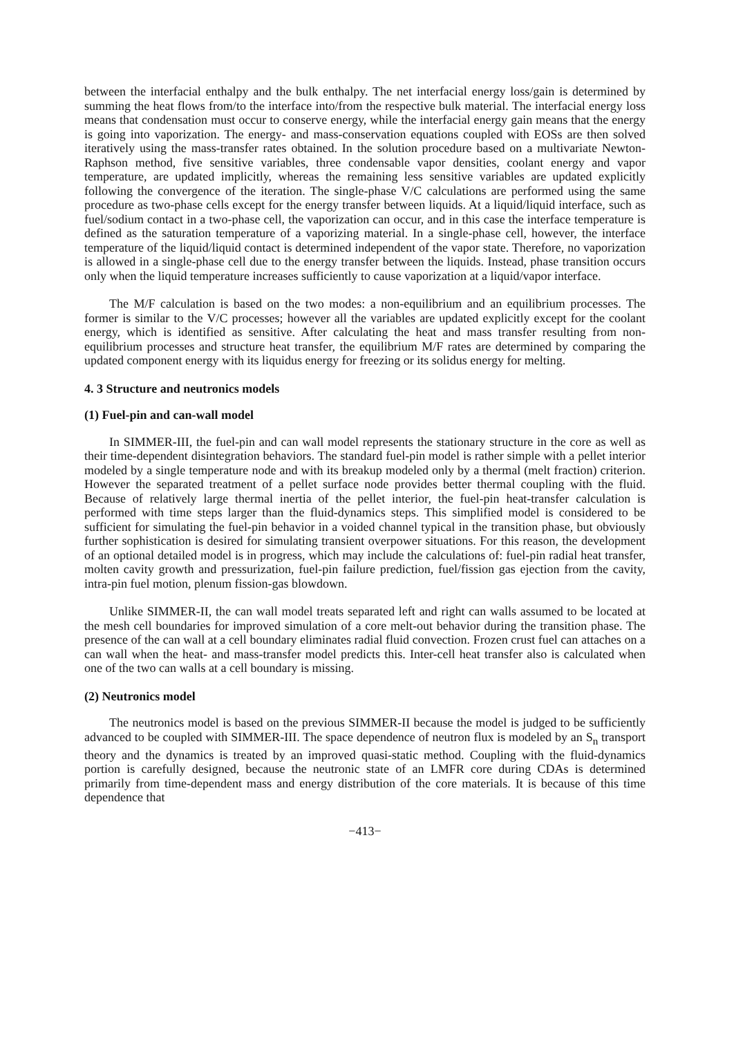between the interfacial enthalpy and the bulk enthalpy. The net interfacial energy loss/gain is determined by summing the heat flows from/to the interface into/from the respective bulk material. The interfacial energy loss means that condensation must occur to conserve energy, while the interfacial energy gain means that the energy is going into vaporization. The energy- and mass-conservation equations coupled with EOSs are then solved iteratively using the mass-transfer rates obtained. In the solution procedure based on a multivariate Newton-Raphson method, five sensitive variables, three condensable vapor densities, coolant energy and vapor temperature, are updated implicitly, whereas the remaining less sensitive variables are updated explicitly following the convergence of the iteration. The single-phase V/C calculations are performed using the same procedure as two-phase cells except for the energy transfer between liquids. At a liquid/liquid interface, such as fuel/sodium contact in a two-phase cell, the vaporization can occur, and in this case the interface temperature is defined as the saturation temperature of a vaporizing material. In a single-phase cell, however, the interface temperature of the liquid/liquid contact is determined independent of the vapor state. Therefore, no vaporization is allowed in a single-phase cell due to the energy transfer between the liquids. Instead, phase transition occurs only when the liquid temperature increases sufficiently to cause vaporization at a liquid/vapor interface.
The M/F calculation is based on the two modes: a non-equilibrium and an equilibrium processes. The former is similar to the V/C processes; however all the variables are updated explicitly except for the coolant energy, which is identified as sensitive. After calculating the heat and mass transfer resulting from non-equilibrium processes and structure heat transfer, the equilibrium M/F rates are determined by comparing the updated component energy with its liquidus energy for freezing or its solidus energy for melting.
4. 3 Structure and neutronics models
(1) Fuel-pin and can-wall model
In SIMMER-III, the fuel-pin and can wall model represents the stationary structure in the core as well as their time-dependent disintegration behaviors. The standard fuel-pin model is rather simple with a pellet interior modeled by a single temperature node and with its breakup modeled only by a thermal (melt fraction) criterion. However the separated treatment of a pellet surface node provides better thermal coupling with the fluid. Because of relatively large thermal inertia of the pellet interior, the fuel-pin heat-transfer calculation is performed with time steps larger than the fluid-dynamics steps. This simplified model is considered to be sufficient for simulating the fuel-pin behavior in a voided channel typical in the transition phase, but obviously further sophistication is desired for simulating transient overpower situations. For this reason, the development of an optional detailed model is in progress, which may include the calculations of: fuel-pin radial heat transfer, molten cavity growth and pressurization, fuel-pin failure prediction, fuel/fission gas ejection from the cavity, intra-pin fuel motion, plenum fission-gas blowdown.
Unlike SIMMER-II, the can wall model treats separated left and right can walls assumed to be located at the mesh cell boundaries for improved simulation of a core melt-out behavior during the transition phase. The presence of the can wall at a cell boundary eliminates radial fluid convection. Frozen crust fuel can attaches on a can wall when the heat- and mass-transfer model predicts this. Inter-cell heat transfer also is calculated when one of the two can walls at a cell boundary is missing.
(2) Neutronics model
The neutronics model is based on the previous SIMMER-II because the model is judged to be sufficiently advanced to be coupled with SIMMER-III. The space dependence of neutron flux is modeled by an S<sub>n</sub> transport theory and the dynamics is treated by an improved quasi-static method. Coupling with the fluid-dynamics portion is carefully designed, because the neutronic state of an LMFR core during CDAs is determined primarily from time-dependent mass and energy distribution of the core materials. It is because of this time dependence that
−413−